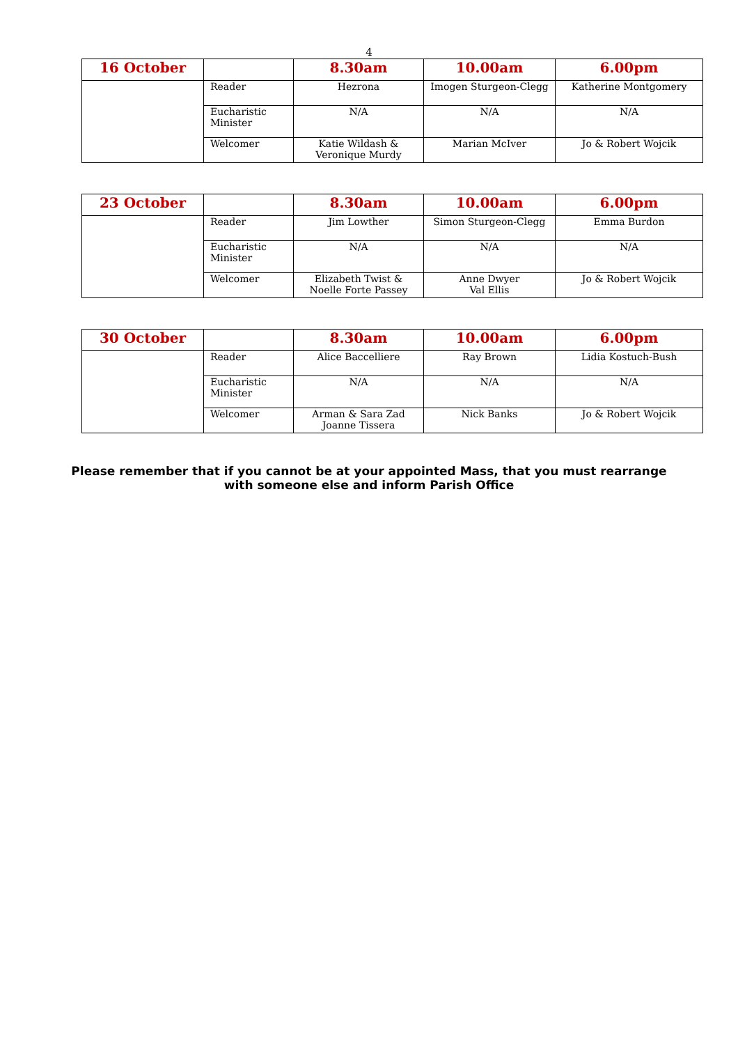4
| 16 October | | 8.30am | 10.00am | 6.00pm |
| --- | --- | --- | --- | --- |
| | Reader | Hezrona | Imogen Sturgeon-Clegg | Katherine Montgomery |
| | Eucharistic Minister | N/A | N/A | N/A |
| | Welcomer | Katie Wildash & Veronique Murdy | Marian McIver | Jo & Robert Wojcik |
| 23 October | | 8.30am | 10.00am | 6.00pm |
| --- | --- | --- | --- | --- |
| | Reader | Jim Lowther | Simon Sturgeon-Clegg | Emma Burdon |
| | Eucharistic Minister | N/A | N/A | N/A |
| | Welcomer | Elizabeth Twist & Noelle Forte Passey | Anne Dwyer Val Ellis | Jo & Robert Wojcik |
| 30 October | | 8.30am | 10.00am | 6.00pm |
| --- | --- | --- | --- | --- |
| | Reader | Alice Baccelliere | Ray Brown | Lidia Kostuch-Bush |
| | Eucharistic Minister | N/A | N/A | N/A |
| | Welcomer | Arman & Sara Zad Joanne Tissera | Nick Banks | Jo & Robert Wojcik |
Please remember that if you cannot be at your appointed Mass, that you must rearrange with someone else and inform Parish Office